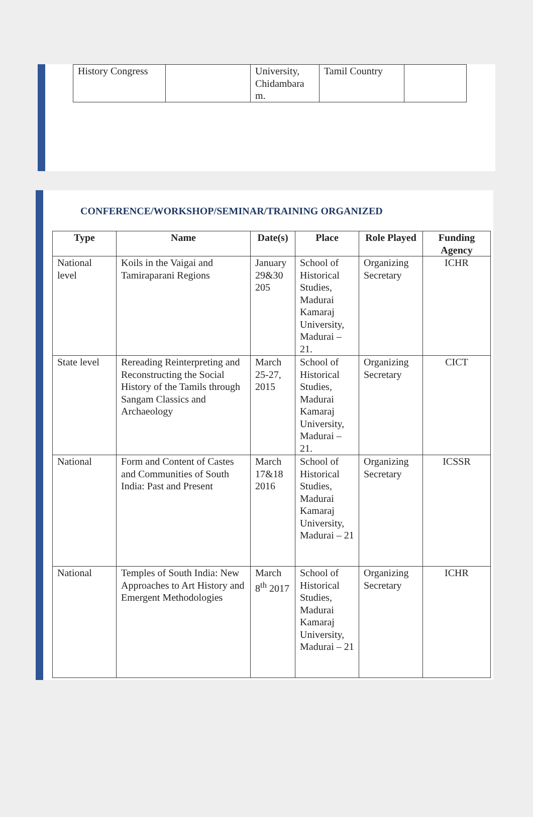| History Congress | | University, Chidambara m. | Tamil Country | |
CONFERENCE/WORKSHOP/SEMINAR/TRAINING ORGANIZED
| Type | Name | Date(s) | Place | Role Played | Funding Agency |
| --- | --- | --- | --- | --- | --- |
| National level | Koils in the Vaigai and Tamiraparani Regions | January 29&30 205 | School of Historical Studies, Madurai Kamaraj University, Madurai – 21. | Organizing Secretary | ICHR |
| State level | Rereading Reinterpreting and Reconstructing the Social History of the Tamils through Sangam Classics and Archaeology | March 25-27, 2015 | School of Historical Studies, Madurai Kamaraj University, Madurai – 21. | Organizing Secretary | CICT |
| National | Form and Content of Castes and Communities of South India: Past and Present | March 17&18 2016 | School of Historical Studies, Madurai Kamaraj University, Madurai – 21 | Organizing Secretary | ICSSR |
| National | Temples of South India: New Approaches to Art History and Emergent Methodologies | March 8<sup>th</sup> 2017 | School of Historical Studies, Madurai Kamaraj University, Madurai – 21 | Organizing Secretary | ICHR |